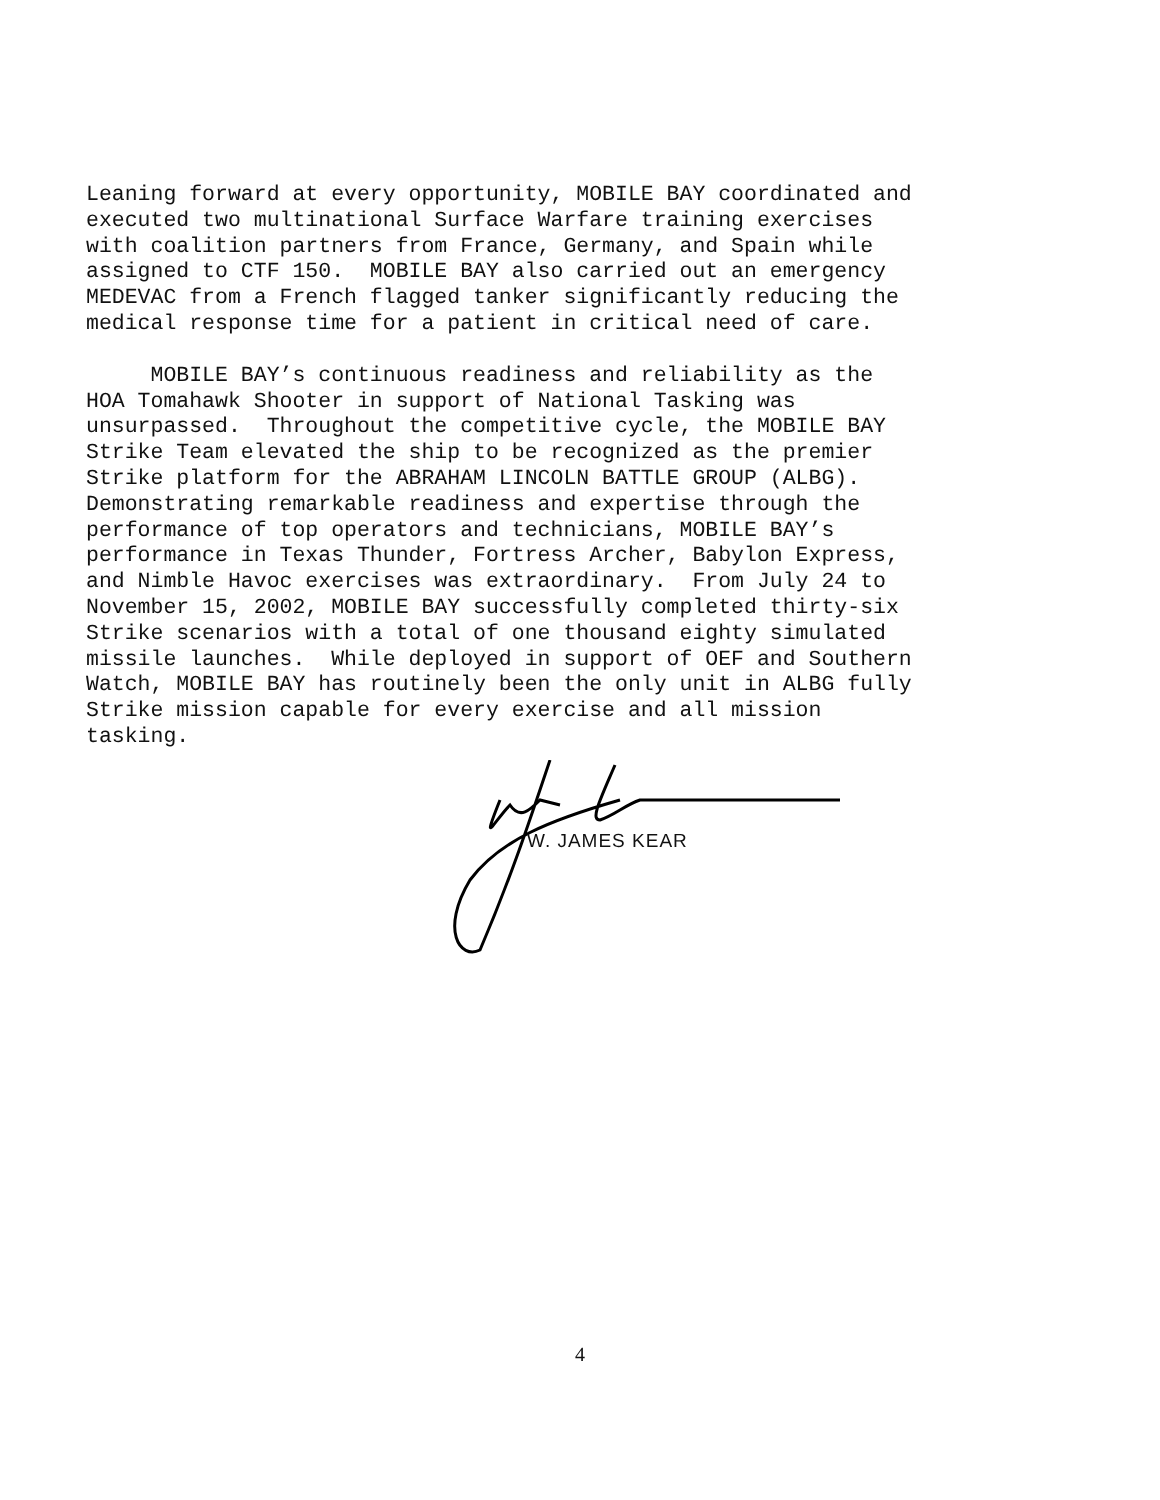Leaning forward at every opportunity, MOBILE BAY coordinated and executed two multinational Surface Warfare training exercises with coalition partners from France, Germany, and Spain while assigned to CTF 150. MOBILE BAY also carried out an emergency MEDEVAC from a French flagged tanker significantly reducing the medical response time for a patient in critical need of care.
MOBILE BAY’s continuous readiness and reliability as the HOA Tomahawk Shooter in support of National Tasking was unsurpassed. Throughout the competitive cycle, the MOBILE BAY Strike Team elevated the ship to be recognized as the premier Strike platform for the ABRAHAM LINCOLN BATTLE GROUP (ALBG). Demonstrating remarkable readiness and expertise through the performance of top operators and technicians, MOBILE BAY’s performance in Texas Thunder, Fortress Archer, Babylon Express, and Nimble Havoc exercises was extraordinary. From July 24 to November 15, 2002, MOBILE BAY successfully completed thirty-six Strike scenarios with a total of one thousand eighty simulated missile launches. While deployed in support of OEF and Southern Watch, MOBILE BAY has routinely been the only unit in ALBG fully Strike mission capable for every exercise and all mission tasking.
W. JAMES KEAR
4